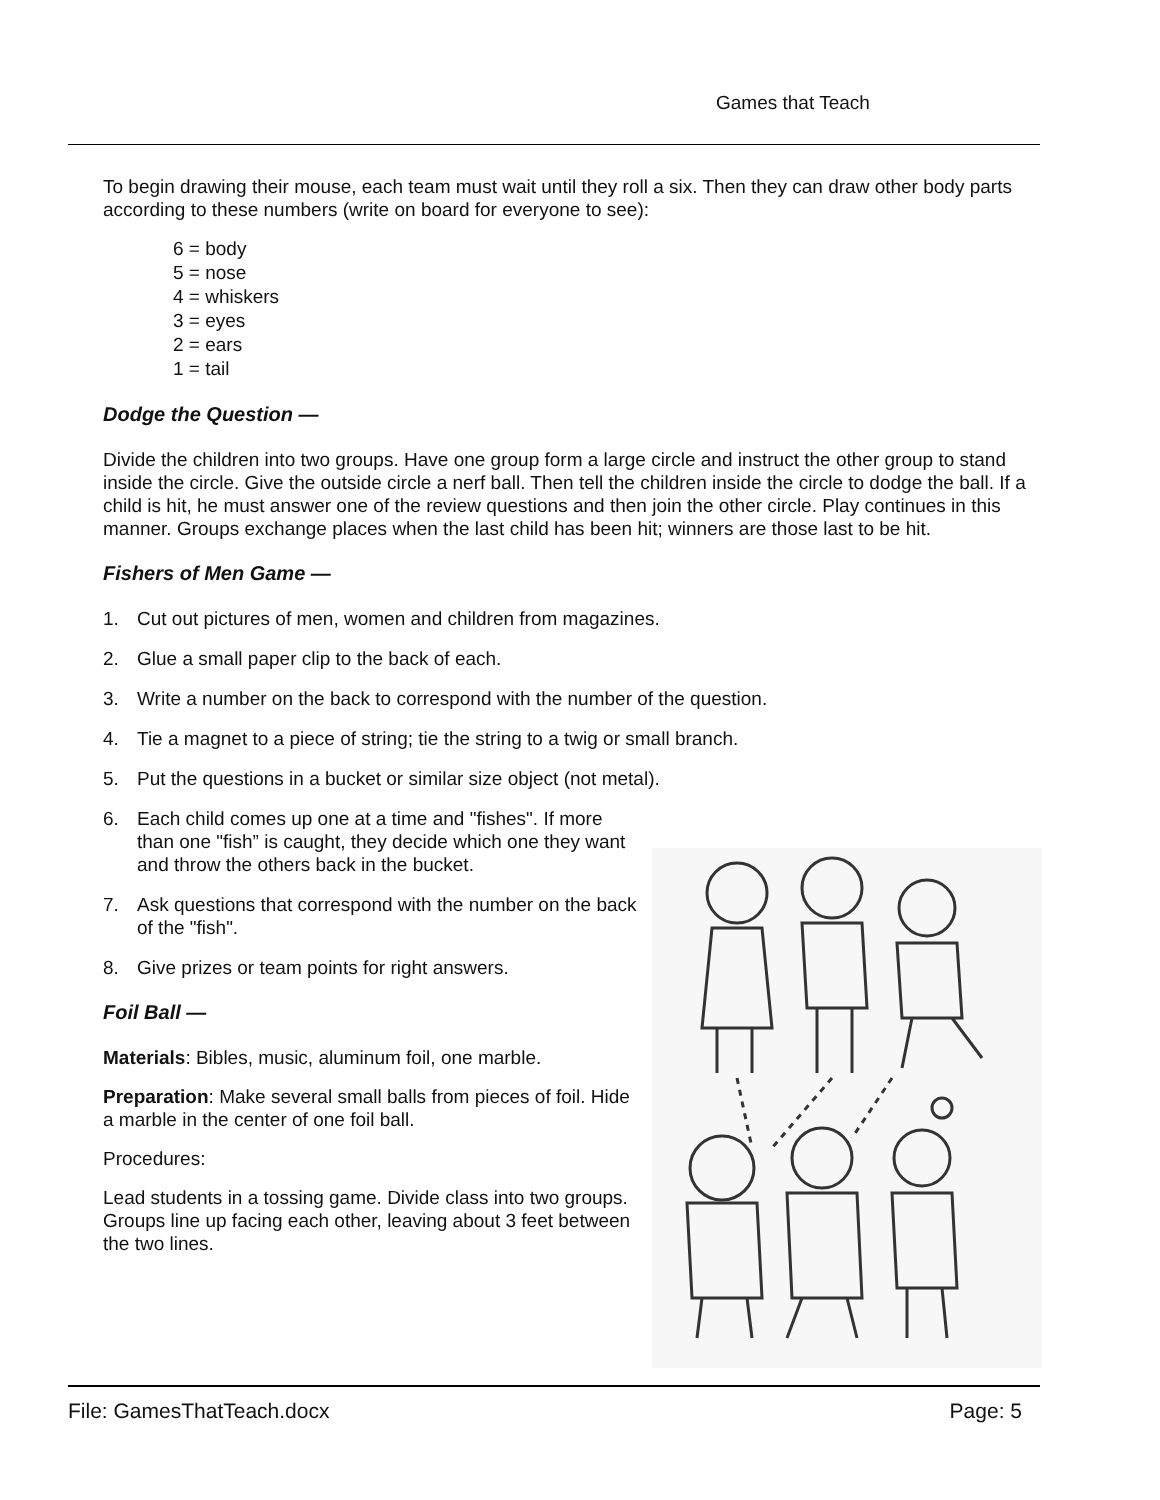Games that Teach
To begin drawing their mouse, each team must wait until they roll a six. Then they can draw other body parts according to these numbers (write on board for everyone to see):
6 = body
5 = nose
4 = whiskers
3 = eyes
2 = ears
1 = tail
Dodge the Question —
Divide the children into two groups. Have one group form a large circle and instruct the other group to stand inside the circle. Give the outside circle a nerf ball. Then tell the children inside the circle to dodge the ball. If a child is hit, he must answer one of the review questions and then join the other circle. Play continues in this manner. Groups exchange places when the last child has been hit; winners are those last to be hit.
Fishers of Men Game —
1. Cut out pictures of men, women and children from magazines.
2. Glue a small paper clip to the back of each.
3. Write a number on the back to correspond with the number of the question.
4. Tie a magnet to a piece of string; tie the string to a twig or small branch.
5. Put the questions in a bucket or similar size object (not metal).
6. Each child comes up one at a time and "fishes". If more than one "fish” is caught, they decide which one they want and throw the others back in the bucket.
7. Ask questions that correspond with the number on the back of the "fish".
8. Give prizes or team points for right answers.
Foil Ball —
Materials: Bibles, music, aluminum foil, one marble.
Preparation: Make several small balls from pieces of foil. Hide a marble in the center of one foil ball.
Procedures:
Lead students in a tossing game. Divide class into two groups. Groups line up facing each other, leaving about 3 feet between the two lines.
File: GamesThatTeach.docx Page: 5